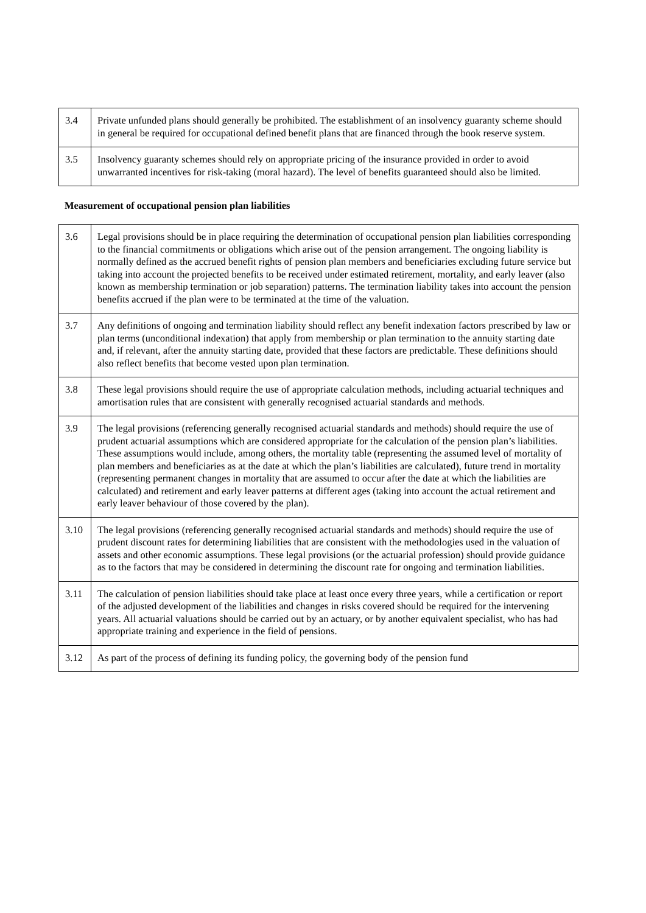| 3.4 | Private unfunded plans should generally be prohibited. The establishment of an insolvency guaranty scheme should in general be required for occupational defined benefit plans that are financed through the book reserve system. |
| 3.5 | Insolvency guaranty schemes should rely on appropriate pricing of the insurance provided in order to avoid unwarranted incentives for risk-taking (moral hazard). The level of benefits guaranteed should also be limited. |
Measurement of occupational pension plan liabilities
| 3.6 | Legal provisions should be in place requiring the determination of occupational pension plan liabilities corresponding to the financial commitments or obligations which arise out of the pension arrangement. The ongoing liability is normally defined as the accrued benefit rights of pension plan members and beneficiaries excluding future service but taking into account the projected benefits to be received under estimated retirement, mortality, and early leaver (also known as membership termination or job separation) patterns. The termination liability takes into account the pension benefits accrued if the plan were to be terminated at the time of the valuation. |
| 3.7 | Any definitions of ongoing and termination liability should reflect any benefit indexation factors prescribed by law or plan terms (unconditional indexation) that apply from membership or plan termination to the annuity starting date and, if relevant, after the annuity starting date, provided that these factors are predictable. These definitions should also reflect benefits that become vested upon plan termination. |
| 3.8 | These legal provisions should require the use of appropriate calculation methods, including actuarial techniques and amortisation rules that are consistent with generally recognised actuarial standards and methods. |
| 3.9 | The legal provisions (referencing generally recognised actuarial standards and methods) should require the use of prudent actuarial assumptions which are considered appropriate for the calculation of the pension plan’s liabilities. These assumptions would include, among others, the mortality table (representing the assumed level of mortality of plan members and beneficiaries as at the date at which the plan’s liabilities are calculated), future trend in mortality (representing permanent changes in mortality that are assumed to occur after the date at which the liabilities are calculated) and retirement and early leaver patterns at different ages (taking into account the actual retirement and early leaver behaviour of those covered by the plan). |
| 3.10 | The legal provisions (referencing generally recognised actuarial standards and methods) should require the use of prudent discount rates for determining liabilities that are consistent with the methodologies used in the valuation of assets and other economic assumptions. These legal provisions (or the actuarial profession) should provide guidance as to the factors that may be considered in determining the discount rate for ongoing and termination liabilities. |
| 3.11 | The calculation of pension liabilities should take place at least once every three years, while a certification or report of the adjusted development of the liabilities and changes in risks covered should be required for the intervening years. All actuarial valuations should be carried out by an actuary, or by another equivalent specialist, who has had appropriate training and experience in the field of pensions. |
| 3.12 | As part of the process of defining its funding policy, the governing body of the pension fund |